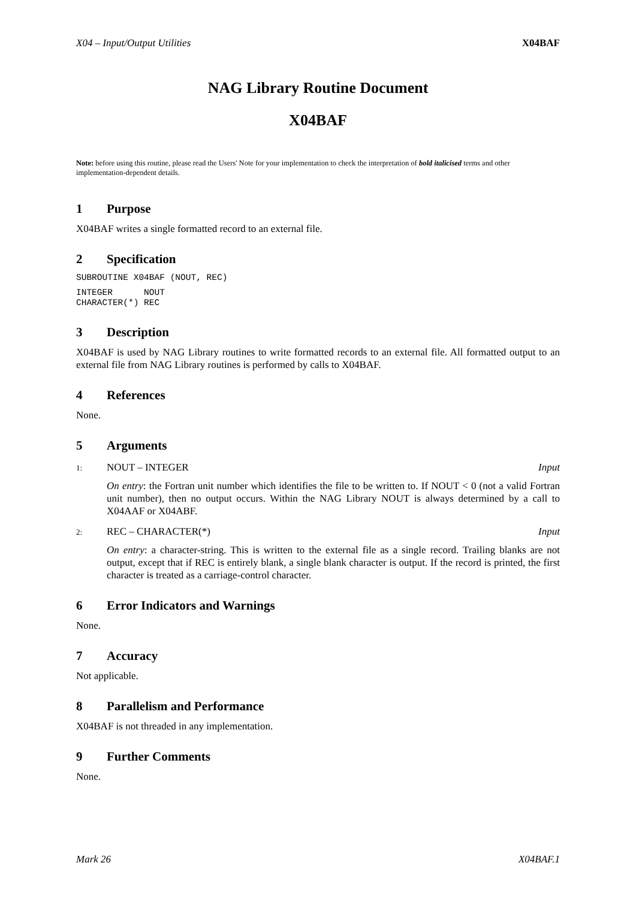X04 – Input/Output Utilities X04BAF
NAG Library Routine Document
X04BAF
Note: before using this routine, please read the Users' Note for your implementation to check the interpretation of bold italicised terms and other implementation-dependent details.
1 Purpose
X04BAF writes a single formatted record to an external file.
2 Specification
SUBROUTINE X04BAF (NOUT, REC)
INTEGER      NOUT
CHARACTER(*) REC
3 Description
X04BAF is used by NAG Library routines to write formatted records to an external file. All formatted output to an external file from NAG Library routines is performed by calls to X04BAF.
4 References
None.
5 Arguments
1: NOUT – INTEGER Input
On entry: the Fortran unit number which identifies the file to be written to. If NOUT < 0 (not a valid Fortran unit number), then no output occurs. Within the NAG Library NOUT is always determined by a call to X04AAF or X04ABF.
2: REC – CHARACTER(*) Input
On entry: a character-string. This is written to the external file as a single record. Trailing blanks are not output, except that if REC is entirely blank, a single blank character is output. If the record is printed, the first character is treated as a carriage-control character.
6 Error Indicators and Warnings
None.
7 Accuracy
Not applicable.
8 Parallelism and Performance
X04BAF is not threaded in any implementation.
9 Further Comments
None.
Mark 26 X04BAF.1